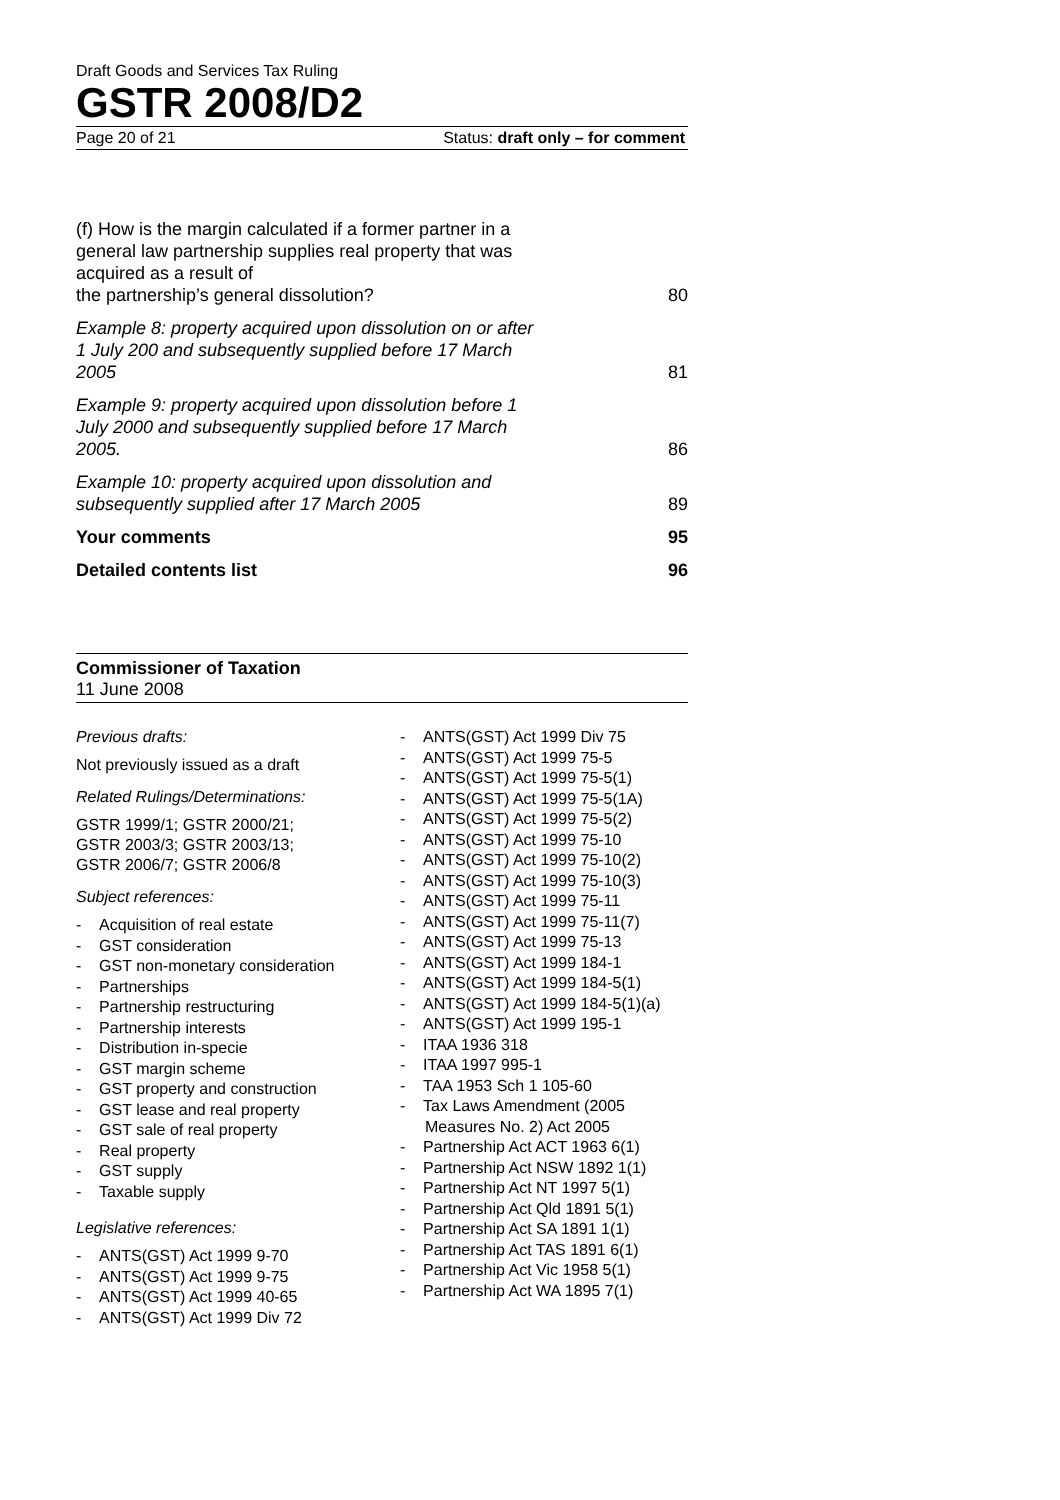Draft Goods and Services Tax Ruling
GSTR 2008/D2
Page 20 of 21 Status: draft only – for comment
(f) How is the margin calculated if a former partner in a general law partnership supplies real property that was acquired as a result of
the partnership’s general dissolution? 80
Example 8: property acquired upon dissolution on or after 1 July 200 and subsequently supplied before 17 March 2005 81
Example 9: property acquired upon dissolution before 1 July 2000 and subsequently supplied before 17 March 2005. 86
Example 10: property acquired upon dissolution and subsequently supplied after 17 March 2005 89
Your comments 95
Detailed contents list 96
Commissioner of Taxation
11 June 2008
Previous drafts:
Not previously issued as a draft
Related Rulings/Determinations:
GSTR 1999/1; GSTR 2000/21;
GSTR 2003/3; GSTR 2003/13;
GSTR 2006/7; GSTR 2006/8
Subject references:
- Acquisition of real estate
- GST consideration
- GST non-monetary consideration
- Partnerships
- Partnership restructuring
- Partnership interests
- Distribution in-specie
- GST margin scheme
- GST property and construction
- GST lease and real property
- GST sale of real property
- Real property
- GST supply
- Taxable supply
Legislative references:
- ANTS(GST) Act 1999 9-70
- ANTS(GST) Act 1999 9-75
- ANTS(GST) Act 1999 40-65
- ANTS(GST) Act 1999 Div 72
- ANTS(GST) Act 1999 Div 75
- ANTS(GST) Act 1999 75-5
- ANTS(GST) Act 1999 75-5(1)
- ANTS(GST) Act 1999 75-5(1A)
- ANTS(GST) Act 1999 75-5(2)
- ANTS(GST) Act 1999 75-10
- ANTS(GST) Act 1999 75-10(2)
- ANTS(GST) Act 1999 75-10(3)
- ANTS(GST) Act 1999 75-11
- ANTS(GST) Act 1999 75-11(7)
- ANTS(GST) Act 1999 75-13
- ANTS(GST) Act 1999 184-1
- ANTS(GST) Act 1999 184-5(1)
- ANTS(GST) Act 1999 184-5(1)(a)
- ANTS(GST) Act 1999 195-1
- ITAA 1936 318
- ITAA 1997 995-1
- TAA 1953 Sch 1 105-60
- Tax Laws Amendment (2005 Measures No. 2) Act 2005
- Partnership Act ACT 1963 6(1)
- Partnership Act NSW 1892 1(1)
- Partnership Act NT 1997 5(1)
- Partnership Act Qld 1891 5(1)
- Partnership Act SA 1891 1(1)
- Partnership Act TAS 1891 6(1)
- Partnership Act Vic 1958 5(1)
- Partnership Act WA 1895 7(1)